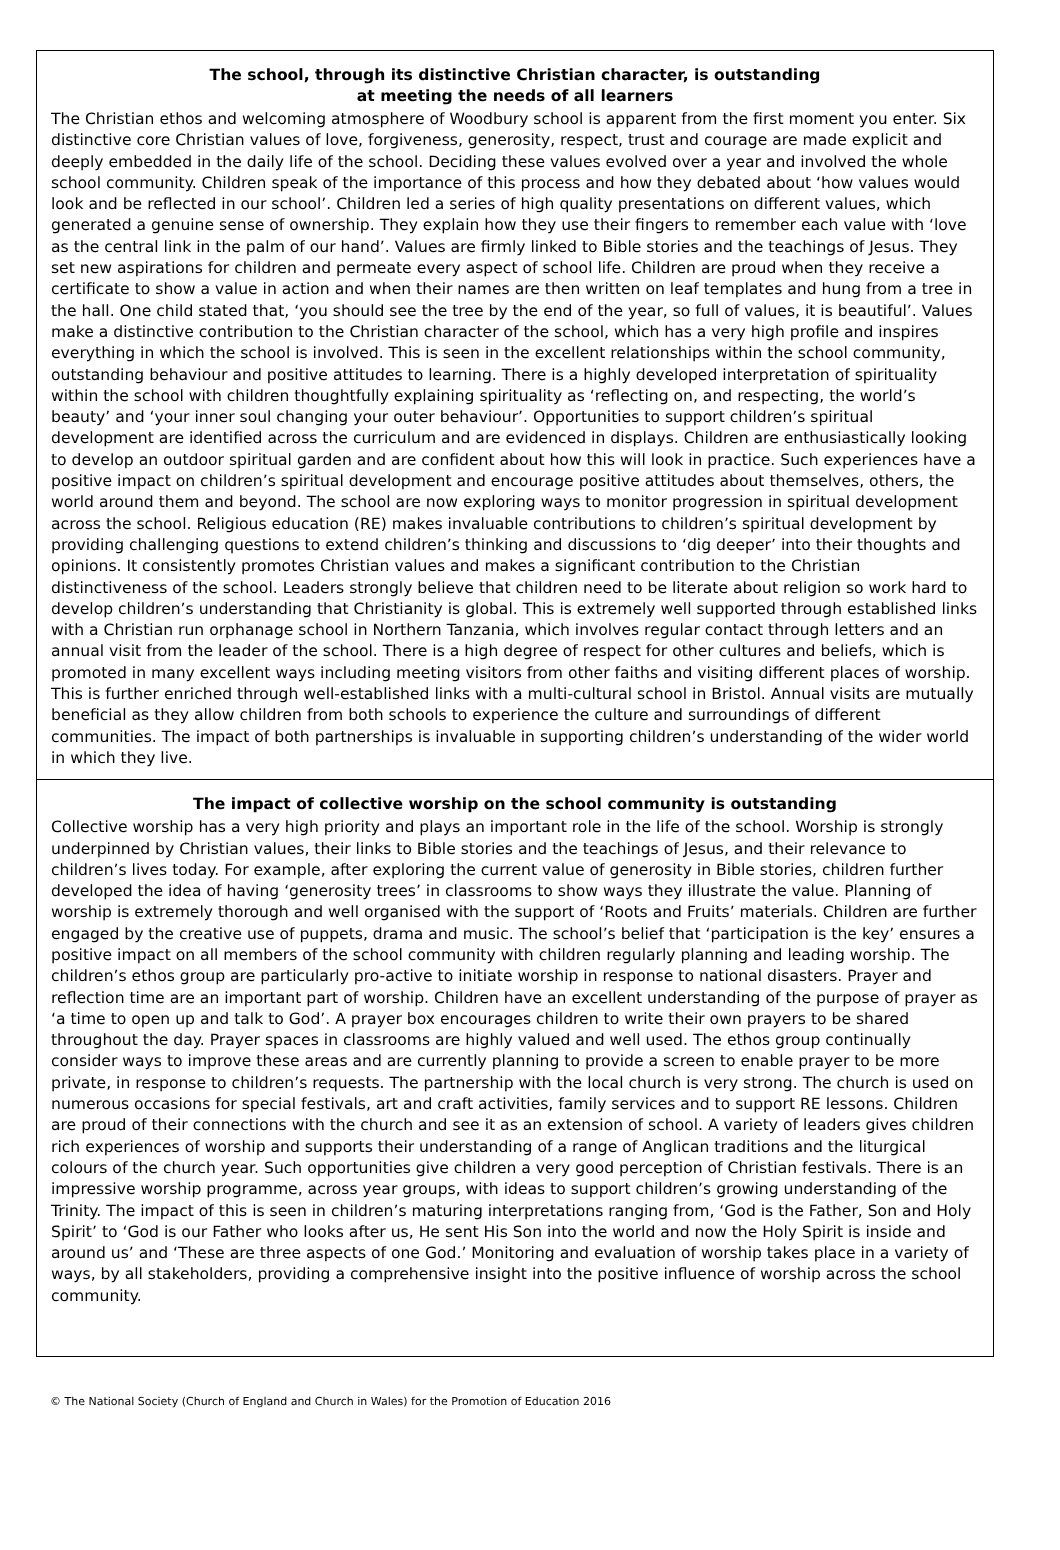The school, through its distinctive Christian character, is outstanding
at meeting the needs of all learners
The Christian ethos and welcoming atmosphere of Woodbury school is apparent from the first moment you enter. Six distinctive core Christian values of love, forgiveness, generosity, respect, trust and courage are made explicit and deeply embedded in the daily life of the school. Deciding these values evolved over a year and involved the whole school community. Children speak of the importance of this process and how they debated about ‘how values would look and be reflected in our school’. Children led a series of high quality presentations on different values, which generated a genuine sense of ownership. They explain how they use their fingers to remember each value with ‘love as the central link in the palm of our hand’. Values are firmly linked to Bible stories and the teachings of Jesus. They set new aspirations for children and permeate every aspect of school life. Children are proud when they receive a certificate to show a value in action and when their names are then written on leaf templates and hung from a tree in the hall. One child stated that, ‘you should see the tree by the end of the year, so full of values, it is beautiful’. Values make a distinctive contribution to the Christian character of the school, which has a very high profile and inspires everything in which the school is involved. This is seen in the excellent relationships within the school community, outstanding behaviour and positive attitudes to learning. There is a highly developed interpretation of spirituality within the school with children thoughtfully explaining spirituality as ‘reflecting on, and respecting, the world’s beauty’ and ‘your inner soul changing your outer behaviour’. Opportunities to support children’s spiritual development are identified across the curriculum and are evidenced in displays. Children are enthusiastically looking to develop an outdoor spiritual garden and are confident about how this will look in practice. Such experiences have a positive impact on children’s spiritual development and encourage positive attitudes about themselves, others, the world around them and beyond. The school are now exploring ways to monitor progression in spiritual development across the school. Religious education (RE) makes invaluable contributions to children’s spiritual development by providing challenging questions to extend children’s thinking and discussions to ‘dig deeper’ into their thoughts and opinions. It consistently promotes Christian values and makes a significant contribution to the Christian distinctiveness of the school. Leaders strongly believe that children need to be literate about religion so work hard to develop children’s understanding that Christianity is global. This is extremely well supported through established links with a Christian run orphanage school in Northern Tanzania, which involves regular contact through letters and an annual visit from the leader of the school. There is a high degree of respect for other cultures and beliefs, which is promoted in many excellent ways including meeting visitors from other faiths and visiting different places of worship. This is further enriched through well-established links with a multi-cultural school in Bristol. Annual visits are mutually beneficial as they allow children from both schools to experience the culture and surroundings of different communities. The impact of both partnerships is invaluable in supporting children’s understanding of the wider world in which they live.
The impact of collective worship on the school community is outstanding
Collective worship has a very high priority and plays an important role in the life of the school. Worship is strongly underpinned by Christian values, their links to Bible stories and the teachings of Jesus, and their relevance to children’s lives today. For example, after exploring the current value of generosity in Bible stories, children further developed the idea of having ‘generosity trees’ in classrooms to show ways they illustrate the value. Planning of worship is extremely thorough and well organised with the support of ‘Roots and Fruits’ materials. Children are further engaged by the creative use of puppets, drama and music. The school’s belief that ‘participation is the key’ ensures a positive impact on all members of the school community with children regularly planning and leading worship. The children’s ethos group are particularly pro-active to initiate worship in response to national disasters. Prayer and reflection time are an important part of worship. Children have an excellent understanding of the purpose of prayer as ‘a time to open up and talk to God’. A prayer box encourages children to write their own prayers to be shared throughout the day. Prayer spaces in classrooms are highly valued and well used. The ethos group continually consider ways to improve these areas and are currently planning to provide a screen to enable prayer to be more private, in response to children’s requests. The partnership with the local church is very strong. The church is used on numerous occasions for special festivals, art and craft activities, family services and to support RE lessons. Children are proud of their connections with the church and see it as an extension of school. A variety of leaders gives children rich experiences of worship and supports their understanding of a range of Anglican traditions and the liturgical colours of the church year. Such opportunities give children a very good perception of Christian festivals. There is an impressive worship programme, across year groups, with ideas to support children’s growing understanding of the Trinity. The impact of this is seen in children’s maturing interpretations ranging from, ‘God is the Father, Son and Holy Spirit’ to ‘God is our Father who looks after us, He sent His Son into the world and now the Holy Spirit is inside and around us’ and ‘These are three aspects of one God.’ Monitoring and evaluation of worship takes place in a variety of ways, by all stakeholders, providing a comprehensive insight into the positive influence of worship across the school community.
© The National Society (Church of England and Church in Wales) for the Promotion of Education 2016